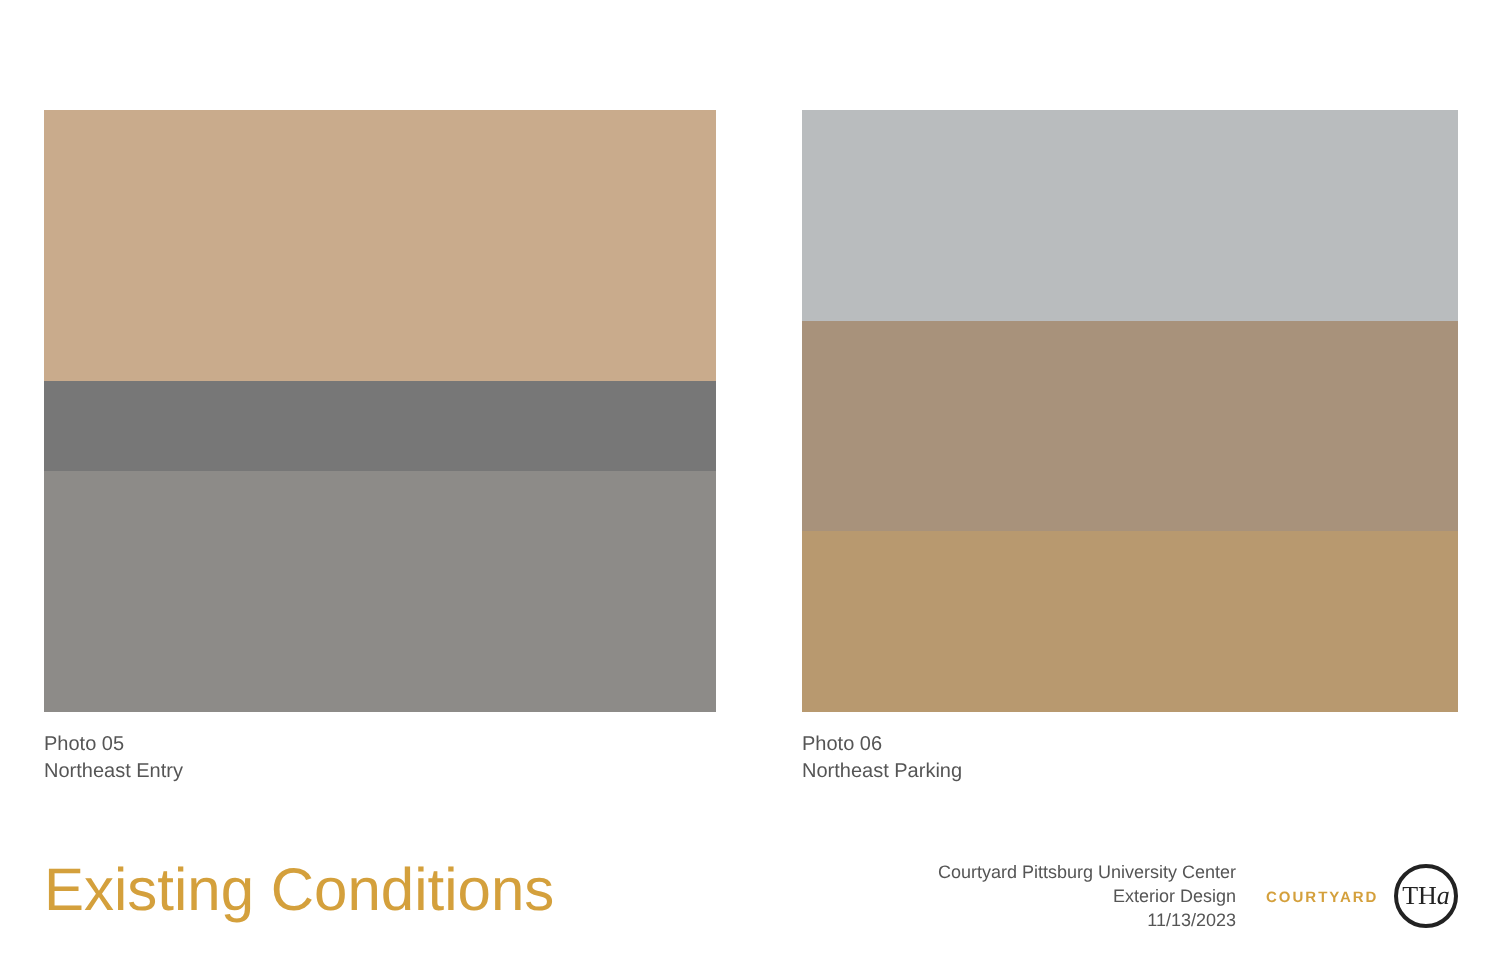Photo 05
Northeast Entry
Photo 06
Northeast Parking
Existing Conditions
Courtyard Pittsburg University Center
Exterior Design
11/13/2023
COURTYARD
THa